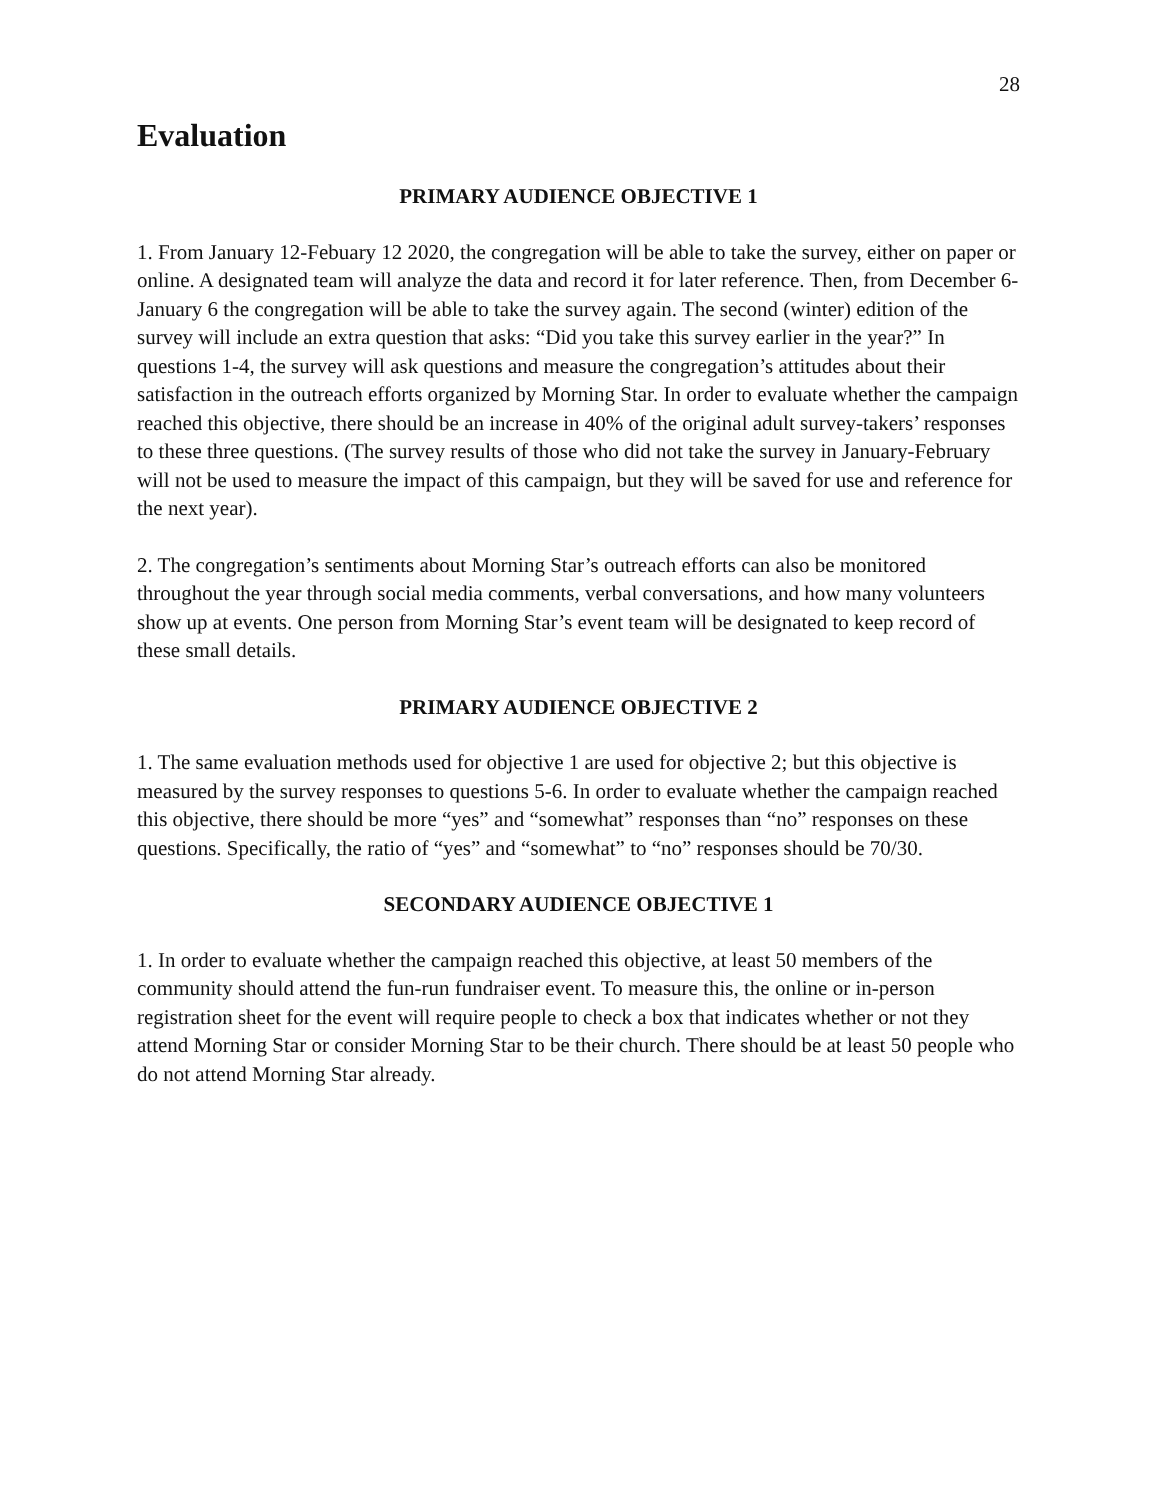28
Evaluation
PRIMARY AUDIENCE OBJECTIVE 1
1. From January 12-Febuary 12 2020, the congregation will be able to take the survey, either on paper or online. A designated team will analyze the data and record it for later reference. Then, from December 6-January 6 the congregation will be able to take the survey again. The second (winter) edition of the survey will include an extra question that asks: “Did you take this survey earlier in the year?” In questions 1-4, the survey will ask questions and measure the congregation’s attitudes about their satisfaction in the outreach efforts organized by Morning Star. In order to evaluate whether the campaign reached this objective, there should be an increase in 40% of the original adult survey-takers’ responses to these three questions. (The survey results of those who did not take the survey in January-February will not be used to measure the impact of this campaign, but they will be saved for use and reference for the next year).
2. The congregation’s sentiments about Morning Star’s outreach efforts can also be monitored throughout the year through social media comments, verbal conversations, and how many volunteers show up at events. One person from Morning Star’s event team will be designated to keep record of these small details.
PRIMARY AUDIENCE OBJECTIVE 2
1. The same evaluation methods used for objective 1 are used for objective 2; but this objective is measured by the survey responses to questions 5-6. In order to evaluate whether the campaign reached this objective, there should be more “yes” and “somewhat” responses than “no” responses on these questions. Specifically, the ratio of “yes” and “somewhat” to “no” responses should be 70/30.
SECONDARY AUDIENCE OBJECTIVE 1
1. In order to evaluate whether the campaign reached this objective, at least 50 members of the community should attend the fun-run fundraiser event. To measure this, the online or in-person registration sheet for the event will require people to check a box that indicates whether or not they attend Morning Star or consider Morning Star to be their church. There should be at least 50 people who do not attend Morning Star already.